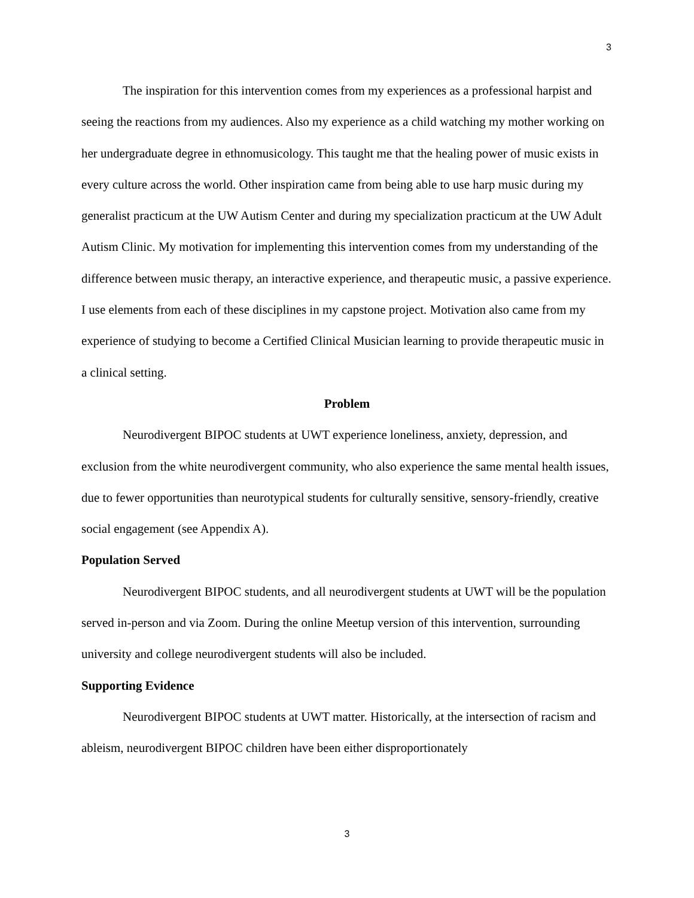3
The inspiration for this intervention comes from my experiences as a professional harpist and seeing the reactions from my audiences. Also my experience as a child watching my mother working on her undergraduate degree in ethnomusicology. This taught me that the healing power of music exists in every culture across the world. Other inspiration came from being able to use harp music during my generalist practicum at the UW Autism Center and during my specialization practicum at the UW Adult Autism Clinic. My motivation for implementing this intervention comes from my understanding of the difference between music therapy, an interactive experience, and therapeutic music, a passive experience. I use elements from each of these disciplines in my capstone project. Motivation also came from my experience of studying to become a Certified Clinical Musician learning to provide therapeutic music in a clinical setting.
Problem
Neurodivergent BIPOC students at UWT experience loneliness, anxiety, depression, and exclusion from the white neurodivergent community, who also experience the same mental health issues, due to fewer opportunities than neurotypical students for culturally sensitive, sensory-friendly, creative social engagement (see Appendix A).
Population Served
Neurodivergent BIPOC students, and all neurodivergent students at UWT will be the population served in-person and via Zoom. During the online Meetup version of this intervention, surrounding university and college neurodivergent students will also be included.
Supporting Evidence
Neurodivergent BIPOC students at UWT matter. Historically, at the intersection of racism and ableism, neurodivergent BIPOC children have been either disproportionately
3